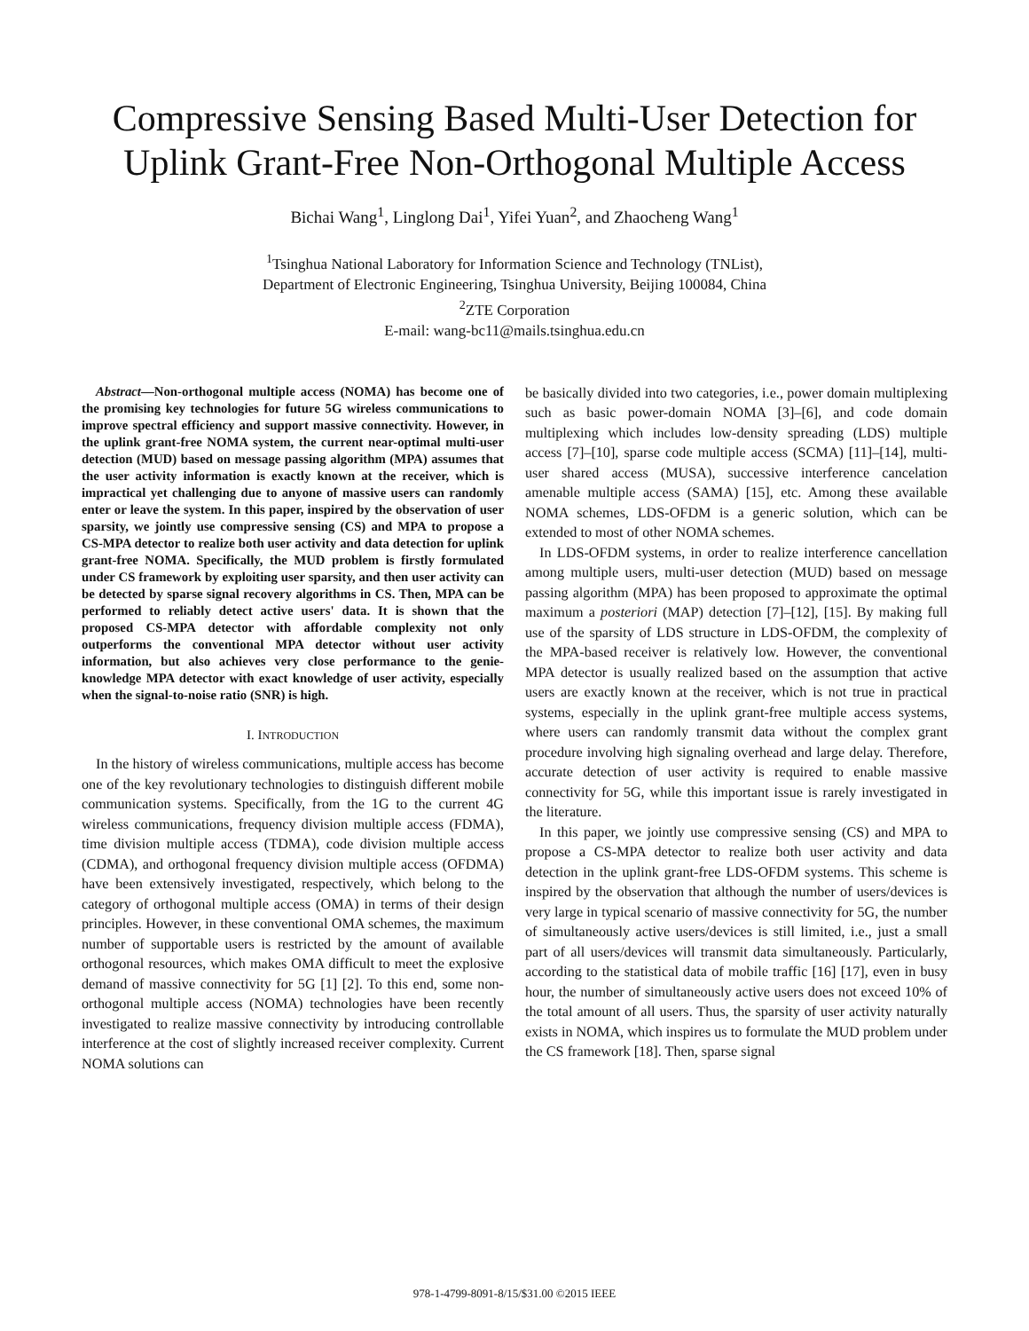Compressive Sensing Based Multi-User Detection for Uplink Grant-Free Non-Orthogonal Multiple Access
Bichai Wang<sup>1</sup>, Linglong Dai<sup>1</sup>, Yifei Yuan<sup>2</sup>, and Zhaocheng Wang<sup>1</sup>
<sup>1</sup> Tsinghua National Laboratory for Information Science and Technology (TNList),
Department of Electronic Engineering, Tsinghua University, Beijing 100084, China
<sup>2</sup> ZTE Corporation
E-mail: wang-bc11@mails.tsinghua.edu.cn
Abstract—Non-orthogonal multiple access (NOMA) has become one of the promising key technologies for future 5G wireless communications to improve spectral efficiency and support massive connectivity. However, in the uplink grant-free NOMA system, the current near-optimal multi-user detection (MUD) based on message passing algorithm (MPA) assumes that the user activity information is exactly known at the receiver, which is impractical yet challenging due to anyone of massive users can randomly enter or leave the system. In this paper, inspired by the observation of user sparsity, we jointly use compressive sensing (CS) and MPA to propose a CS-MPA detector to realize both user activity and data detection for uplink grant-free NOMA. Specifically, the MUD problem is firstly formulated under CS framework by exploiting user sparsity, and then user activity can be detected by sparse signal recovery algorithms in CS. Then, MPA can be performed to reliably detect active users' data. It is shown that the proposed CS-MPA detector with affordable complexity not only outperforms the conventional MPA detector without user activity information, but also achieves very close performance to the genie-knowledge MPA detector with exact knowledge of user activity, especially when the signal-to-noise ratio (SNR) is high.
I. INTRODUCTION
In the history of wireless communications, multiple access has become one of the key revolutionary technologies to distinguish different mobile communication systems. Specifically, from the 1G to the current 4G wireless communications, frequency division multiple access (FDMA), time division multiple access (TDMA), code division multiple access (CDMA), and orthogonal frequency division multiple access (OFDMA) have been extensively investigated, respectively, which belong to the category of orthogonal multiple access (OMA) in terms of their design principles. However, in these conventional OMA schemes, the maximum number of supportable users is restricted by the amount of available orthogonal resources, which makes OMA difficult to meet the explosive demand of massive connectivity for 5G [1] [2]. To this end, some non-orthogonal multiple access (NOMA) technologies have been recently investigated to realize massive connectivity by introducing controllable interference at the cost of slightly increased receiver complexity. Current NOMA solutions can
be basically divided into two categories, i.e., power domain multiplexing such as basic power-domain NOMA [3]–[6], and code domain multiplexing which includes low-density spreading (LDS) multiple access [7]–[10], sparse code multiple access (SCMA) [11]–[14], multi-user shared access (MUSA), successive interference cancelation amenable multiple access (SAMA) [15], etc. Among these available NOMA schemes, LDS-OFDM is a generic solution, which can be extended to most of other NOMA schemes.
In LDS-OFDM systems, in order to realize interference cancellation among multiple users, multi-user detection (MUD) based on message passing algorithm (MPA) has been proposed to approximate the optimal maximum a posteriori (MAP) detection [7]–[12], [15]. By making full use of the sparsity of LDS structure in LDS-OFDM, the complexity of the MPA-based receiver is relatively low. However, the conventional MPA detector is usually realized based on the assumption that active users are exactly known at the receiver, which is not true in practical systems, especially in the uplink grant-free multiple access systems, where users can randomly transmit data without the complex grant procedure involving high signaling overhead and large delay. Therefore, accurate detection of user activity is required to enable massive connectivity for 5G, while this important issue is rarely investigated in the literature.
In this paper, we jointly use compressive sensing (CS) and MPA to propose a CS-MPA detector to realize both user activity and data detection in the uplink grant-free LDS-OFDM systems. This scheme is inspired by the observation that although the number of users/devices is very large in typical scenario of massive connectivity for 5G, the number of simultaneously active users/devices is still limited, i.e., just a small part of all users/devices will transmit data simultaneously. Particularly, according to the statistical data of mobile traffic [16] [17], even in busy hour, the number of simultaneously active users does not exceed 10% of the total amount of all users. Thus, the sparsity of user activity naturally exists in NOMA, which inspires us to formulate the MUD problem under the CS framework [18]. Then, sparse signal
978-1-4799-8091-8/15/$31.00 ©2015 IEEE